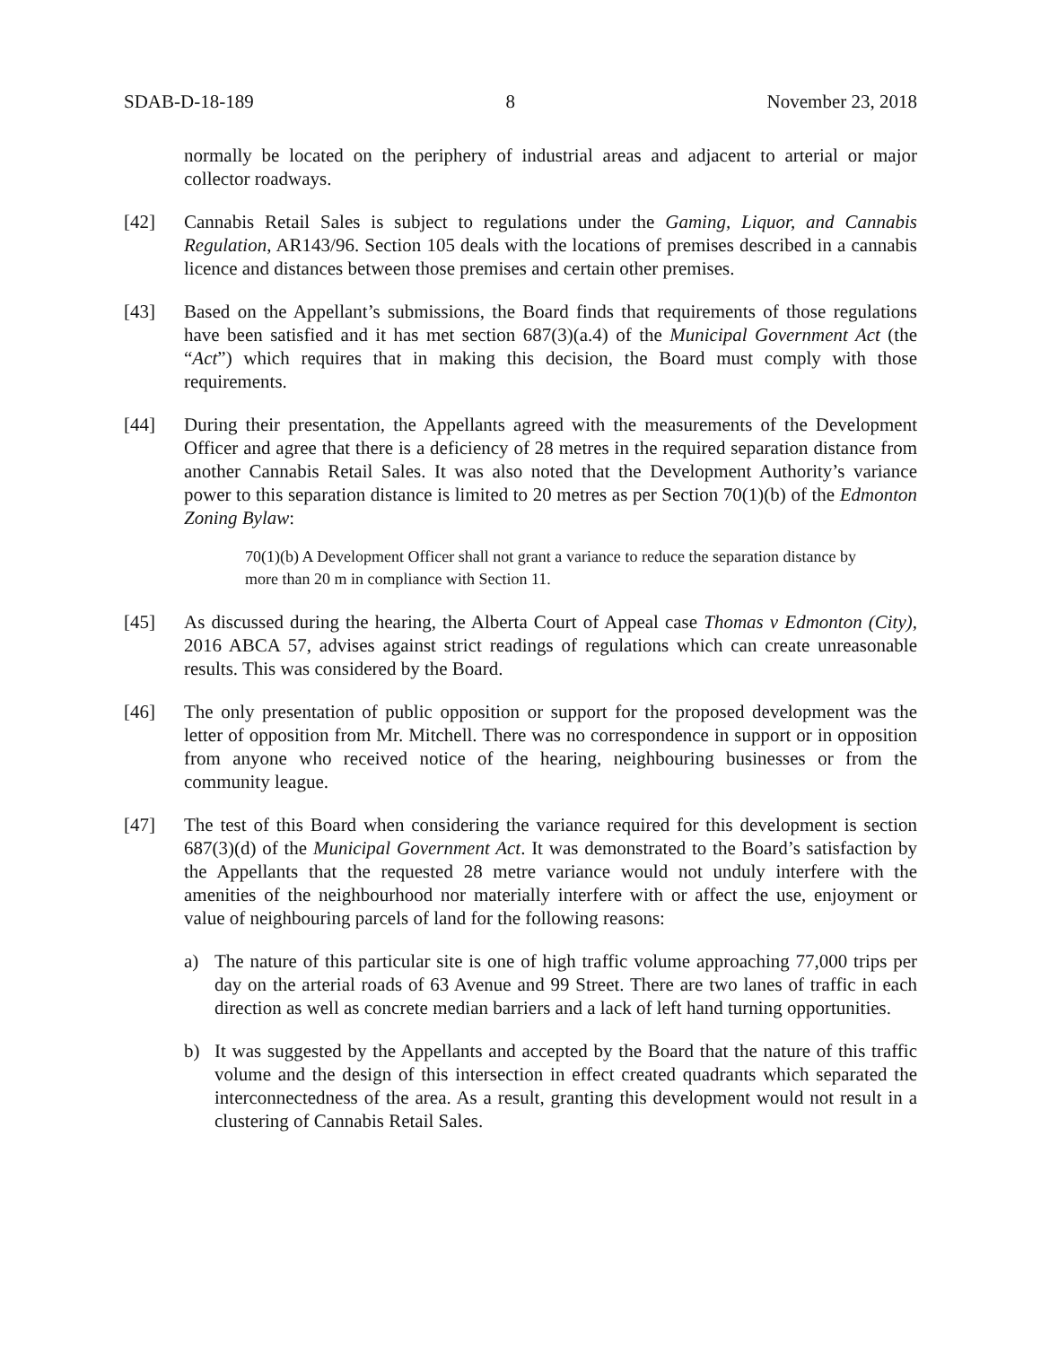SDAB-D-18-189 8 November 23, 2018
normally be located on the periphery of industrial areas and adjacent to arterial or major collector roadways.
[42] Cannabis Retail Sales is subject to regulations under the Gaming, Liquor, and Cannabis Regulation, AR143/96. Section 105 deals with the locations of premises described in a cannabis licence and distances between those premises and certain other premises.
[43] Based on the Appellant’s submissions, the Board finds that requirements of those regulations have been satisfied and it has met section 687(3)(a.4) of the Municipal Government Act (the “Act”) which requires that in making this decision, the Board must comply with those requirements.
[44] During their presentation, the Appellants agreed with the measurements of the Development Officer and agree that there is a deficiency of 28 metres in the required separation distance from another Cannabis Retail Sales. It was also noted that the Development Authority’s variance power to this separation distance is limited to 20 metres as per Section 70(1)(b) of the Edmonton Zoning Bylaw:
70(1)(b) A Development Officer shall not grant a variance to reduce the separation distance by more than 20 m in compliance with Section 11.
[45] As discussed during the hearing, the Alberta Court of Appeal case Thomas v Edmonton (City), 2016 ABCA 57, advises against strict readings of regulations which can create unreasonable results. This was considered by the Board.
[46] The only presentation of public opposition or support for the proposed development was the letter of opposition from Mr. Mitchell. There was no correspondence in support or in opposition from anyone who received notice of the hearing, neighbouring businesses or from the community league.
[47] The test of this Board when considering the variance required for this development is section 687(3)(d) of the Municipal Government Act. It was demonstrated to the Board’s satisfaction by the Appellants that the requested 28 metre variance would not unduly interfere with the amenities of the neighbourhood nor materially interfere with or affect the use, enjoyment or value of neighbouring parcels of land for the following reasons:
a) The nature of this particular site is one of high traffic volume approaching 77,000 trips per day on the arterial roads of 63 Avenue and 99 Street. There are two lanes of traffic in each direction as well as concrete median barriers and a lack of left hand turning opportunities.
b) It was suggested by the Appellants and accepted by the Board that the nature of this traffic volume and the design of this intersection in effect created quadrants which separated the interconnectedness of the area. As a result, granting this development would not result in a clustering of Cannabis Retail Sales.